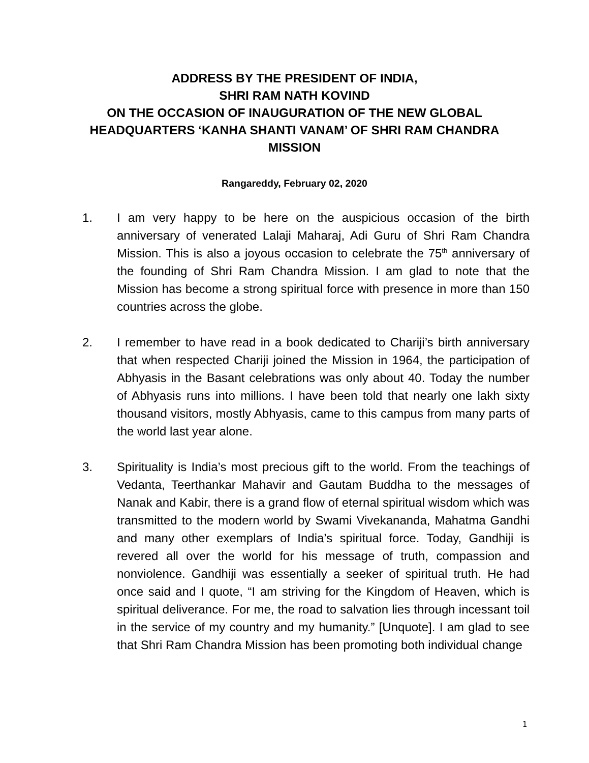ADDRESS BY THE PRESIDENT OF INDIA,
SHRI RAM NATH KOVIND
ON THE OCCASION OF INAUGURATION OF THE NEW GLOBAL
HEADQUARTERS ‘KANHA SHANTI VANAM’ OF SHRI RAM CHANDRA
MISSION
Rangareddy, February 02, 2020
1. I am very happy to be here on the auspicious occasion of the birth anniversary of venerated Lalaji Maharaj, Adi Guru of Shri Ram Chandra Mission. This is also a joyous occasion to celebrate the 75<sup>th</sup> anniversary of the founding of Shri Ram Chandra Mission. I am glad to note that the Mission has become a strong spiritual force with presence in more than 150 countries across the globe.
2. I remember to have read in a book dedicated to Chariji’s birth anniversary that when respected Chariji joined the Mission in 1964, the participation of Abhyasis in the Basant celebrations was only about 40. Today the number of Abhyasis runs into millions. I have been told that nearly one lakh sixty thousand visitors, mostly Abhyasis, came to this campus from many parts of the world last year alone.
3. Spirituality is India’s most precious gift to the world. From the teachings of Vedanta, Teerthankar Mahavir and Gautam Buddha to the messages of Nanak and Kabir, there is a grand flow of eternal spiritual wisdom which was transmitted to the modern world by Swami Vivekananda, Mahatma Gandhi and many other exemplars of India’s spiritual force. Today, Gandhiji is revered all over the world for his message of truth, compassion and nonviolence. Gandhiji was essentially a seeker of spiritual truth. He had once said and I quote, “I am striving for the Kingdom of Heaven, which is spiritual deliverance. For me, the road to salvation lies through incessant toil in the service of my country and my humanity.” [Unquote]. I am glad to see that Shri Ram Chandra Mission has been promoting both individual change
1